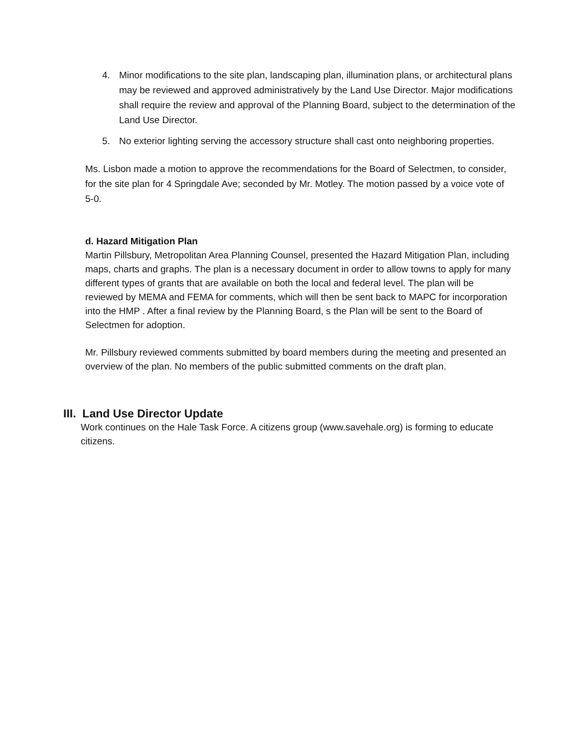4. Minor modifications to the site plan, landscaping plan, illumination plans, or architectural plans may be reviewed and approved administratively by the Land Use Director. Major modifications shall require the review and approval of the Planning Board, subject to the determination of the Land Use Director.
5. No exterior lighting serving the accessory structure shall cast onto neighboring properties.
Ms. Lisbon made a motion to approve the recommendations for the Board of Selectmen, to consider, for the site plan for 4 Springdale Ave; seconded by Mr. Motley. The motion passed by a voice vote of 5-0.
d. Hazard Mitigation Plan
Martin Pillsbury, Metropolitan Area Planning Counsel, presented the Hazard Mitigation Plan, including maps, charts and graphs. The plan is a necessary document in order to allow towns to apply for many different types of grants that are available on both the local and federal level. The plan will be reviewed by MEMA and FEMA for comments, which will then be sent back to MAPC for incorporation into the HMP . After a final review by the Planning Board, s the Plan will be sent to the Board of Selectmen for adoption.
Mr. Pillsbury reviewed comments submitted by board members during the meeting and presented an overview of the plan. No members of the public submitted comments on the draft plan.
III. Land Use Director Update
Work continues on the Hale Task Force. A citizens group (www.savehale.org) is forming to educate citizens.